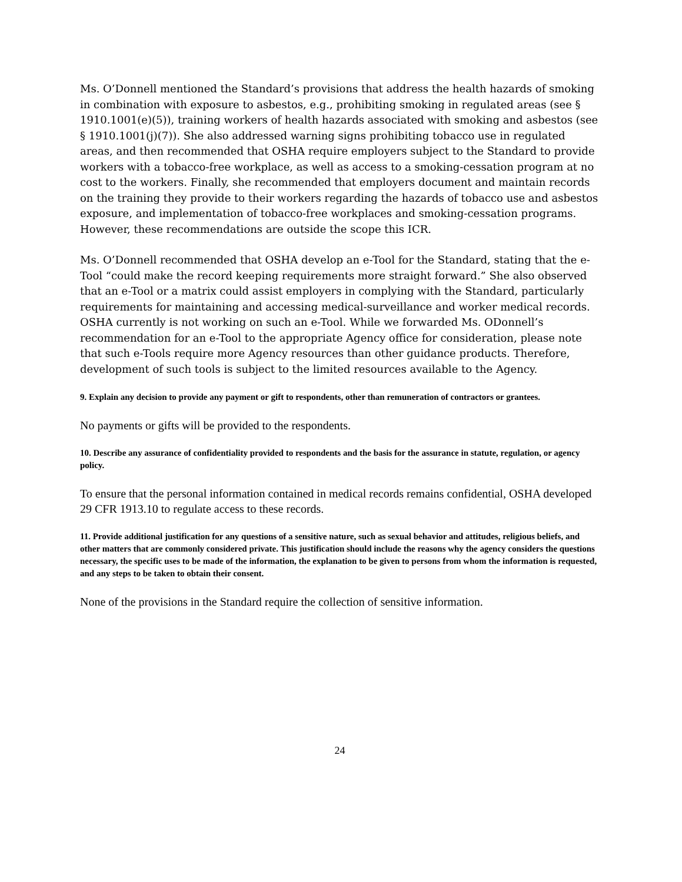Ms. O’Donnell mentioned the Standard’s provisions that address the health hazards of smoking in combination with exposure to asbestos, e.g., prohibiting smoking in regulated areas (see § 1910.1001(e)(5)), training workers of health hazards associated with smoking and asbestos (see § 1910.1001(j)(7)). She also addressed warning signs prohibiting tobacco use in regulated areas, and then recommended that OSHA require employers subject to the Standard to provide workers with a tobacco-free workplace, as well as access to a smoking-cessation program at no cost to the workers. Finally, she recommended that employers document and maintain records on the training they provide to their workers regarding the hazards of tobacco use and asbestos exposure, and implementation of tobacco-free workplaces and smoking-cessation programs. However, these recommendations are outside the scope this ICR.
Ms. O’Donnell recommended that OSHA develop an e-Tool for the Standard, stating that the e-Tool “could make the record keeping requirements more straight forward.” She also observed that an e-Tool or a matrix could assist employers in complying with the Standard, particularly requirements for maintaining and accessing medical-surveillance and worker medical records. OSHA currently is not working on such an e-Tool. While we forwarded Ms. ODonnell’s recommendation for an e-Tool to the appropriate Agency office for consideration, please note that such e-Tools require more Agency resources than other guidance products. Therefore, development of such tools is subject to the limited resources available to the Agency.
9. Explain any decision to provide any payment or gift to respondents, other than remuneration of contractors or grantees.
No payments or gifts will be provided to the respondents.
10. Describe any assurance of confidentiality provided to respondents and the basis for the assurance in statute, regulation, or agency policy.
To ensure that the personal information contained in medical records remains confidential, OSHA developed 29 CFR 1913.10 to regulate access to these records.
11. Provide additional justification for any questions of a sensitive nature, such as sexual behavior and attitudes, religious beliefs, and other matters that are commonly considered private. This justification should include the reasons why the agency considers the questions necessary, the specific uses to be made of the information, the explanation to be given to persons from whom the information is requested, and any steps to be taken to obtain their consent.
None of the provisions in the Standard require the collection of sensitive information.
24